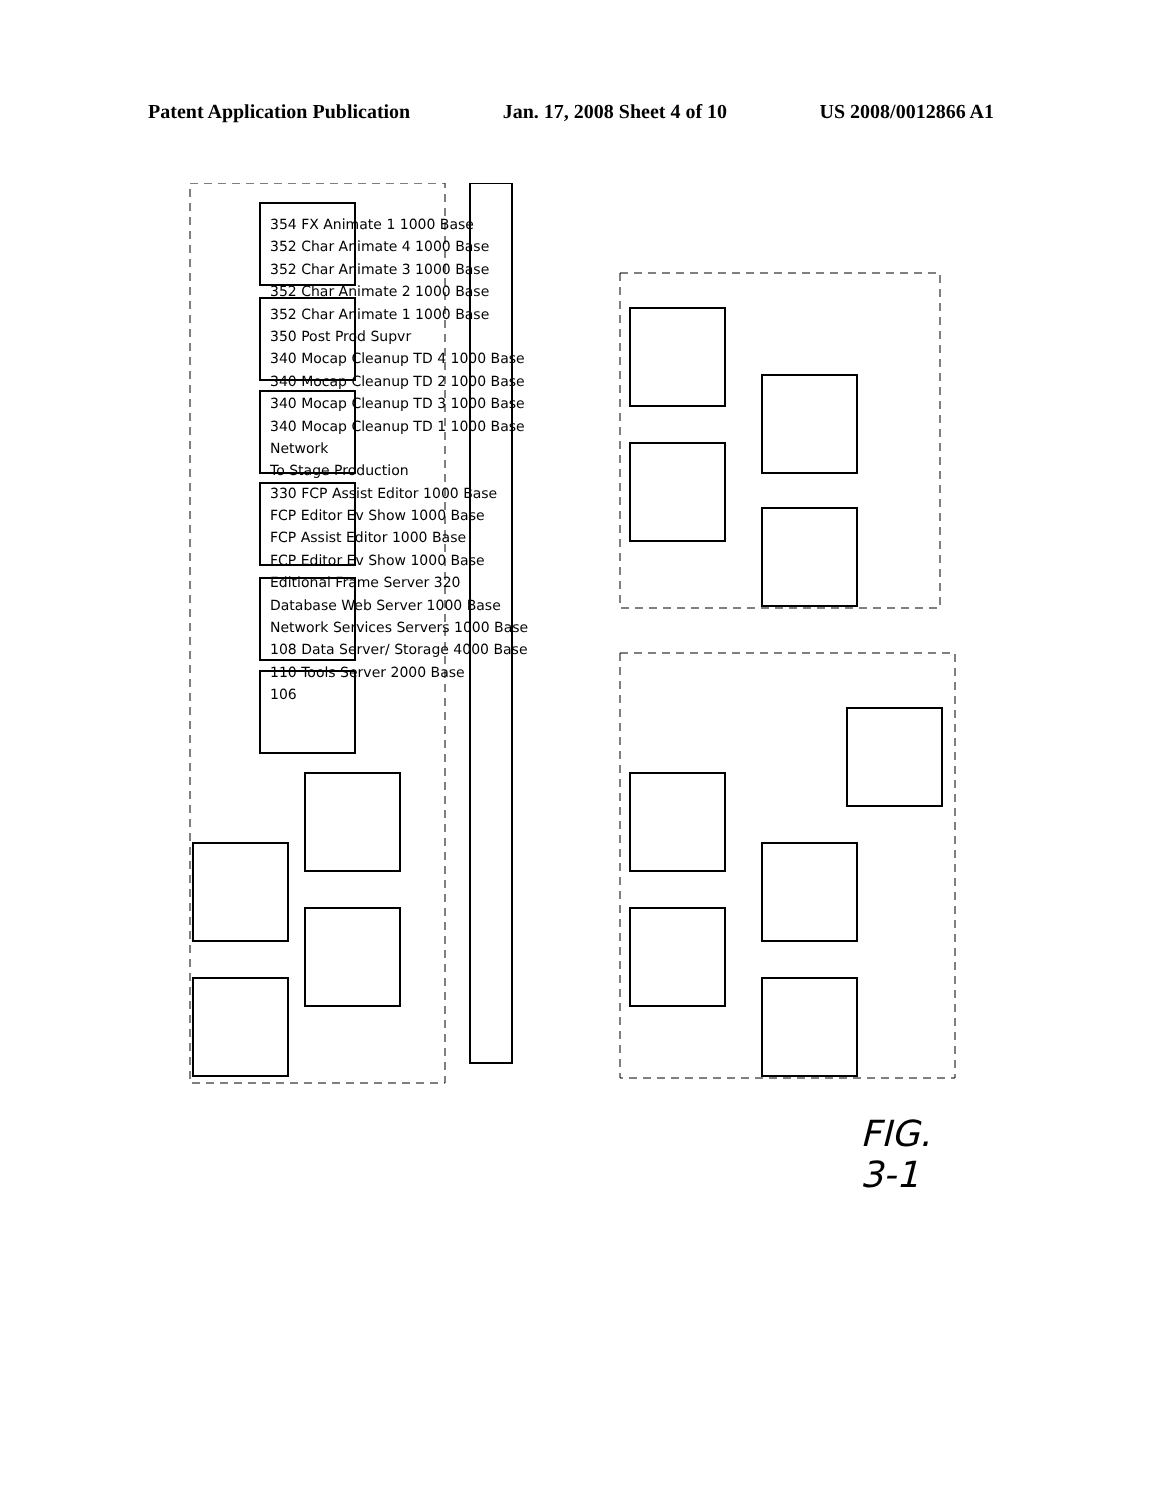Patent Application Publication Jan. 17, 2008 Sheet 4 of 10 US 2008/0012866 A1
354 FX Animate 1 1000 Base
352 Char Animate 4 1000 Base
352 Char Animate 3 1000 Base
352 Char Animate 2 1000 Base
352 Char Animate 1 1000 Base
350 Post Prod Supvr
340 Mocap Cleanup TD 4 1000 Base
340 Mocap Cleanup TD 2 1000 Base
340 Mocap Cleanup TD 3 1000 Base
340 Mocap Cleanup TD 1 1000 Base
Network
To Stage Production
330 FCP Assist Editor 1000 Base
FCP Editor Ev Show 1000 Base
FCP Assist Editor 1000 Base
FCP Editor Ev Show 1000 Base
Editional Frame Server 320
Database Web Server 1000 Base
Network Services Servers 1000 Base
108 Data Server/ Storage 4000 Base
110 Tools Server 2000 Base
106
FIG. 3-1